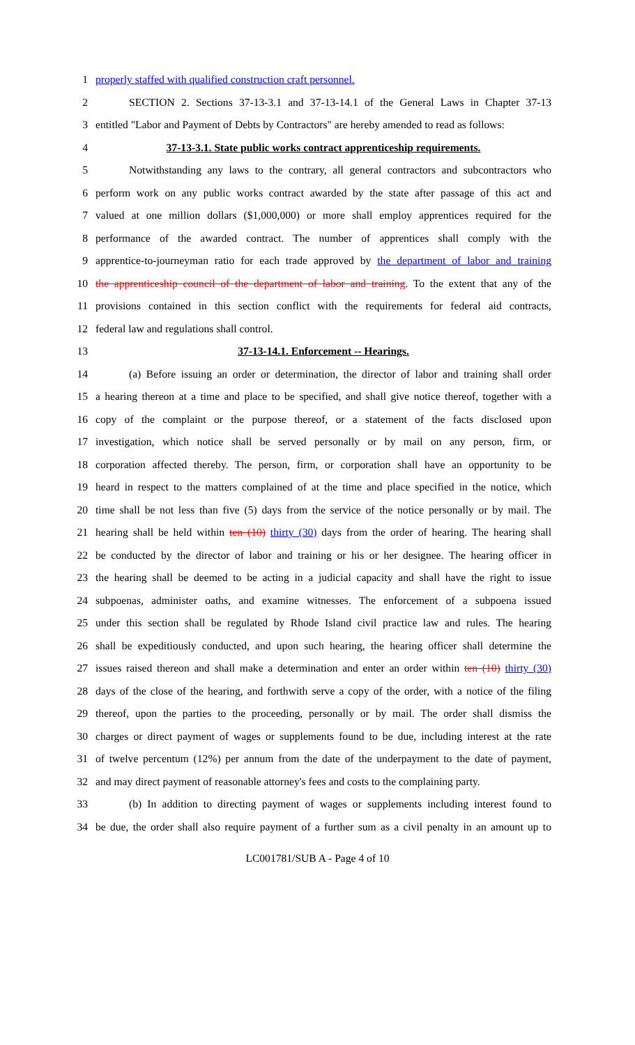1 properly staffed with qualified construction craft personnel.
2 SECTION 2. Sections 37-13-3.1 and 37-13-14.1 of the General Laws in Chapter 37-13
3 entitled "Labor and Payment of Debts by Contractors" are hereby amended to read as follows:
4 37-13-3.1. State public works contract apprenticeship requirements.
5 Notwithstanding any laws to the contrary, all general contractors and subcontractors who
6 perform work on any public works contract awarded by the state after passage of this act and
7 valued at one million dollars ($1,000,000) or more shall employ apprentices required for the
8 performance of the awarded contract. The number of apprentices shall comply with the
9 apprentice-to-journeyman ratio for each trade approved by the department of labor and training
10 the apprenticeship council of the department of labor and training. To the extent that any of the
11 provisions contained in this section conflict with the requirements for federal aid contracts,
12 federal law and regulations shall control.
13 37-13-14.1. Enforcement -- Hearings.
14 (a) Before issuing an order or determination, the director of labor and training shall order
15 a hearing thereon at a time and place to be specified, and shall give notice thereof, together with a
16 copy of the complaint or the purpose thereof, or a statement of the facts disclosed upon
17 investigation, which notice shall be served personally or by mail on any person, firm, or
18 corporation affected thereby. The person, firm, or corporation shall have an opportunity to be
19 heard in respect to the matters complained of at the time and place specified in the notice, which
20 time shall be not less than five (5) days from the service of the notice personally or by mail. The
21 hearing shall be held within ten (10) thirty (30) days from the order of hearing. The hearing shall
22 be conducted by the director of labor and training or his or her designee. The hearing officer in
23 the hearing shall be deemed to be acting in a judicial capacity and shall have the right to issue
24 subpoenas, administer oaths, and examine witnesses. The enforcement of a subpoena issued
25 under this section shall be regulated by Rhode Island civil practice law and rules. The hearing
26 shall be expeditiously conducted, and upon such hearing, the hearing officer shall determine the
27 issues raised thereon and shall make a determination and enter an order within ten (10) thirty (30)
28 days of the close of the hearing, and forthwith serve a copy of the order, with a notice of the filing
29 thereof, upon the parties to the proceeding, personally or by mail. The order shall dismiss the
30 charges or direct payment of wages or supplements found to be due, including interest at the rate
31 of twelve percentum (12%) per annum from the date of the underpayment to the date of payment,
32 and may direct payment of reasonable attorney's fees and costs to the complaining party.
33 (b) In addition to directing payment of wages or supplements including interest found to
34 be due, the order shall also require payment of a further sum as a civil penalty in an amount up to
LC001781/SUB A - Page 4 of 10